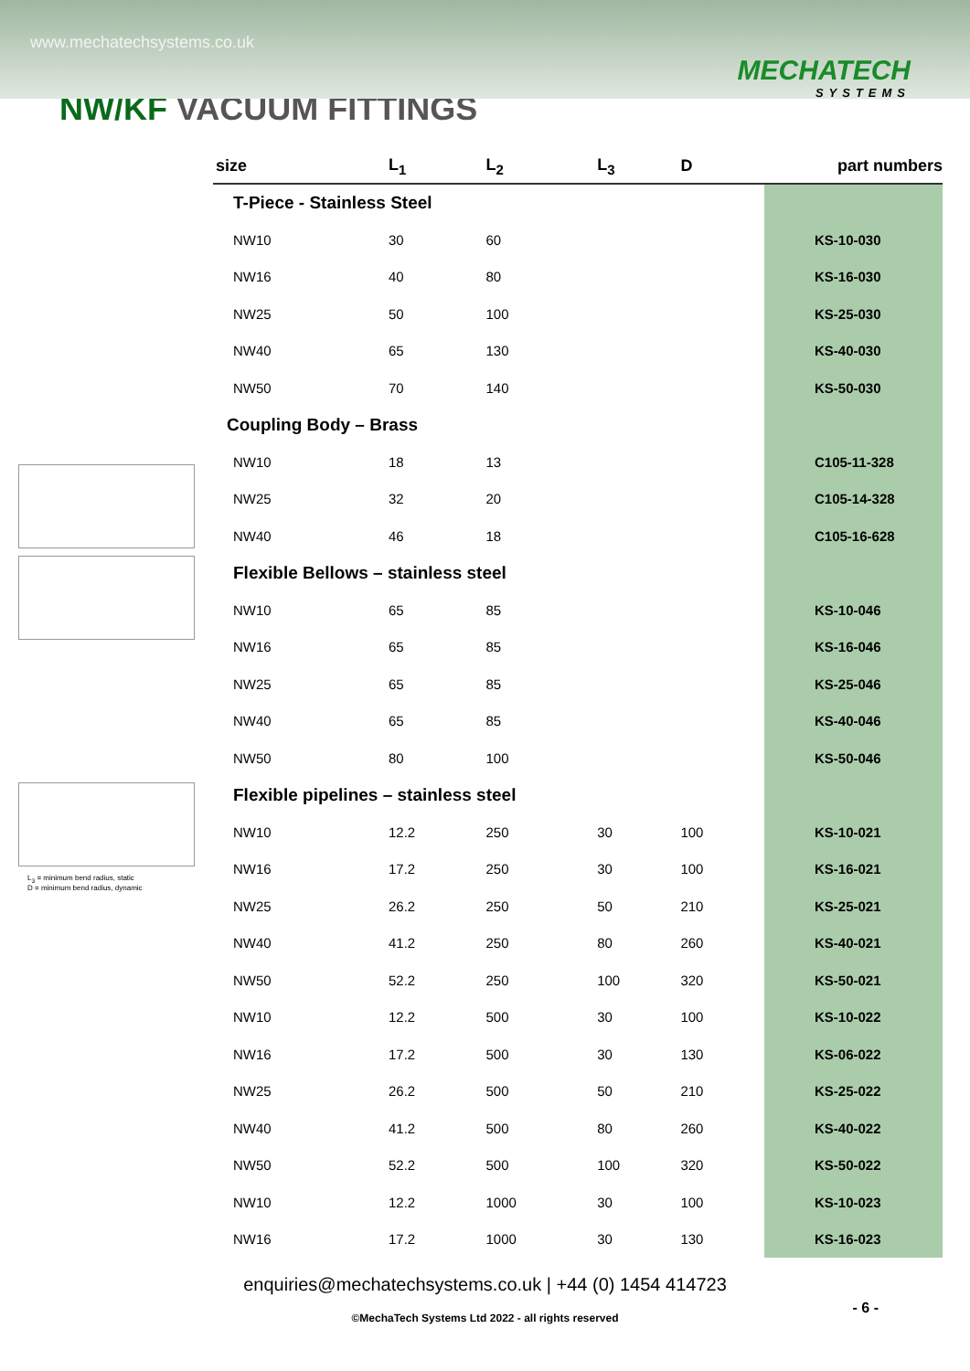www.mechatechsystems.co.uk
MECHATECH
SYSTEMS
NW/KF VACUUM FITTINGS
L<sub>3</sub> = minimum bend radius, static
D = minimum bend radius, dynamic
| size | L<sub>1</sub> | L<sub>2</sub> | L<sub>3</sub> | D | | part numbers |
| --- | --- | --- | --- | --- | --- | --- |
| T-Piece - Stainless Steel | | | | | | |
| NW10 | 30 | 60 | | | | KS-10-030 |
| NW16 | 40 | 80 | | | | KS-16-030 |
| NW25 | 50 | 100 | | | | KS-25-030 |
| NW40 | 65 | 130 | | | | KS-40-030 |
| NW50 | 70 | 140 | | | | KS-50-030 |
| Coupling Body – Brass | | | | | | |
| NW10 | 18 | 13 | | | | C105-11-328 |
| NW25 | 32 | 20 | | | | C105-14-328 |
| NW40 | 46 | 18 | | | | C105-16-628 |
| Flexible Bellows – stainless steel | | | | | | |
| NW10 | 65 | 85 | | | | KS-10-046 |
| NW16 | 65 | 85 | | | | KS-16-046 |
| NW25 | 65 | 85 | | | | KS-25-046 |
| NW40 | 65 | 85 | | | | KS-40-046 |
| NW50 | 80 | 100 | | | | KS-50-046 |
| Flexible pipelines – stainless steel | | | | | | |
| NW10 | 12.2 | 250 | 30 | 100 | | KS-10-021 |
| NW16 | 17.2 | 250 | 30 | 100 | | KS-16-021 |
| NW25 | 26.2 | 250 | 50 | 210 | | KS-25-021 |
| NW40 | 41.2 | 250 | 80 | 260 | | KS-40-021 |
| NW50 | 52.2 | 250 | 100 | 320 | | KS-50-021 |
| NW10 | 12.2 | 500 | 30 | 100 | | KS-10-022 |
| NW16 | 17.2 | 500 | 30 | 130 | | KS-06-022 |
| NW25 | 26.2 | 500 | 50 | 210 | | KS-25-022 |
| NW40 | 41.2 | 500 | 80 | 260 | | KS-40-022 |
| NW50 | 52.2 | 500 | 100 | 320 | | KS-50-022 |
| NW10 | 12.2 | 1000 | 30 | 100 | | KS-10-023 |
| NW16 | 17.2 | 1000 | 30 | 130 | | KS-16-023 |
enquiries@mechatechsystems.co.uk | +44 (0) 1454 414723
- 6 -
©MechaTech Systems Ltd 2022 - all rights reserved